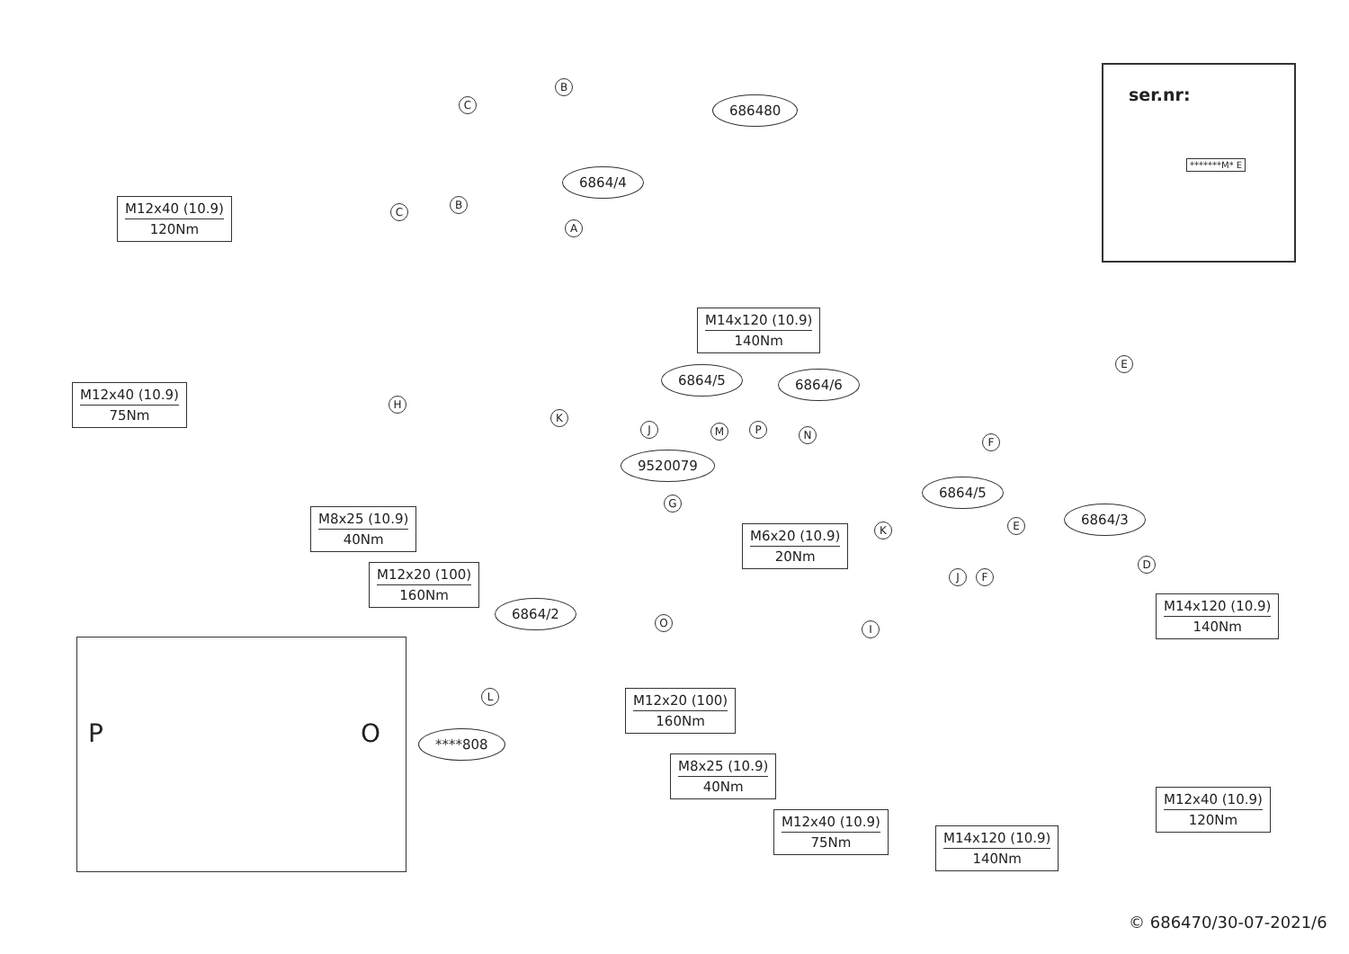ser.nr:
*******M* E
P O
C
B
686480
6864/4
M12x40 (10.9)
120Nm
C
B
A
M14x120 (10.9)
140Nm
6864/5 6864/6
E
M12x40 (10.9)
75Nm
H
K
J M P N
F
9520079
6864/5
G
M8x25 (10.9)
40Nm
E
6864/3
M6x20 (10.9)
20Nm
K
D
M12x20 (100)
160Nm
J F
M14x120 (10.9)
140Nm
6864/2
O I
L M12x20 (100)
160Nm
****808
M8x25 (10.9)
40Nm
M12x40 (10.9)
120Nm
M12x40 (10.9)
75Nm
M14x120 (10.9)
140Nm
© 686470/30-07-2021/6